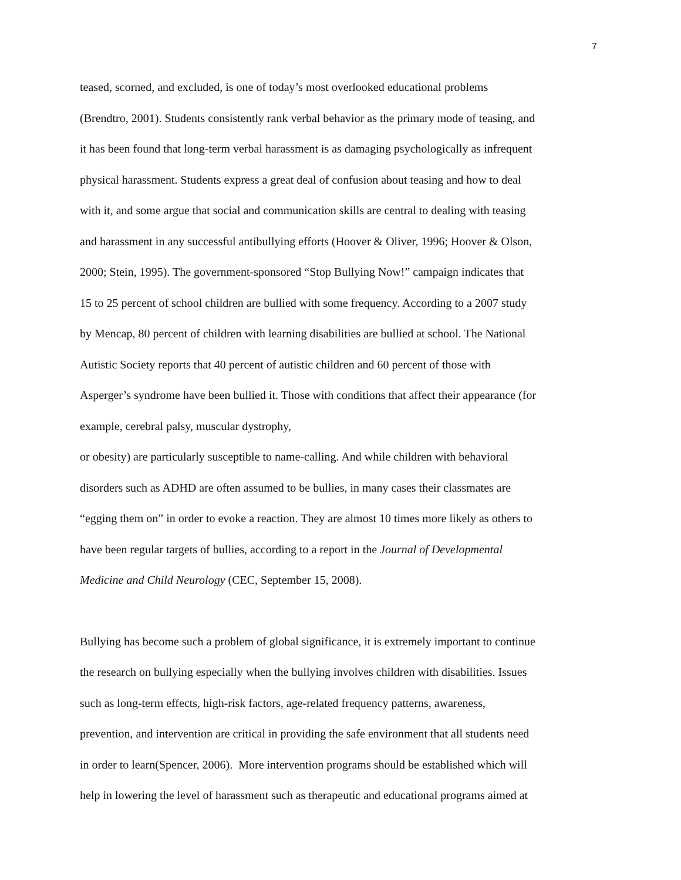7
teased, scorned, and excluded, is one of today’s most overlooked educational problems
(Brendtro, 2001). Students consistently rank verbal behavior as the primary mode of teasing, and
it has been found that long-term verbal harassment is as damaging psychologically as infrequent
physical harassment. Students express a great deal of confusion about teasing and how to deal
with it, and some argue that social and communication skills are central to dealing with teasing
and harassment in any successful antibullying efforts (Hoover & Oliver, 1996; Hoover & Olson,
2000; Stein, 1995). The government-sponsored “Stop Bullying Now!” campaign indicates that
15 to 25 percent of school children are bullied with some frequency. According to a 2007 study
by Mencap, 80 percent of children with learning disabilities are bullied at school. The National
Autistic Society reports that 40 percent of autistic children and 60 percent of those with
Asperger’s syndrome have been bullied it. Those with conditions that affect their appearance (for
example, cerebral palsy, muscular dystrophy,
or obesity) are particularly susceptible to name-calling. And while children with behavioral
disorders such as ADHD are often assumed to be bullies, in many cases their classmates are
“egging them on” in order to evoke a reaction. They are almost 10 times more likely as others to
have been regular targets of bullies, according to a report in the Journal of Developmental
Medicine and Child Neurology (CEC, September 15, 2008).
Bullying has become such a problem of global significance, it is extremely important to continue
the research on bullying especially when the bullying involves children with disabilities. Issues
such as long-term effects, high-risk factors, age-related frequency patterns, awareness,
prevention, and intervention are critical in providing the safe environment that all students need
in order to learn(Spencer, 2006). More intervention programs should be established which will
help in lowering the level of harassment such as therapeutic and educational programs aimed at